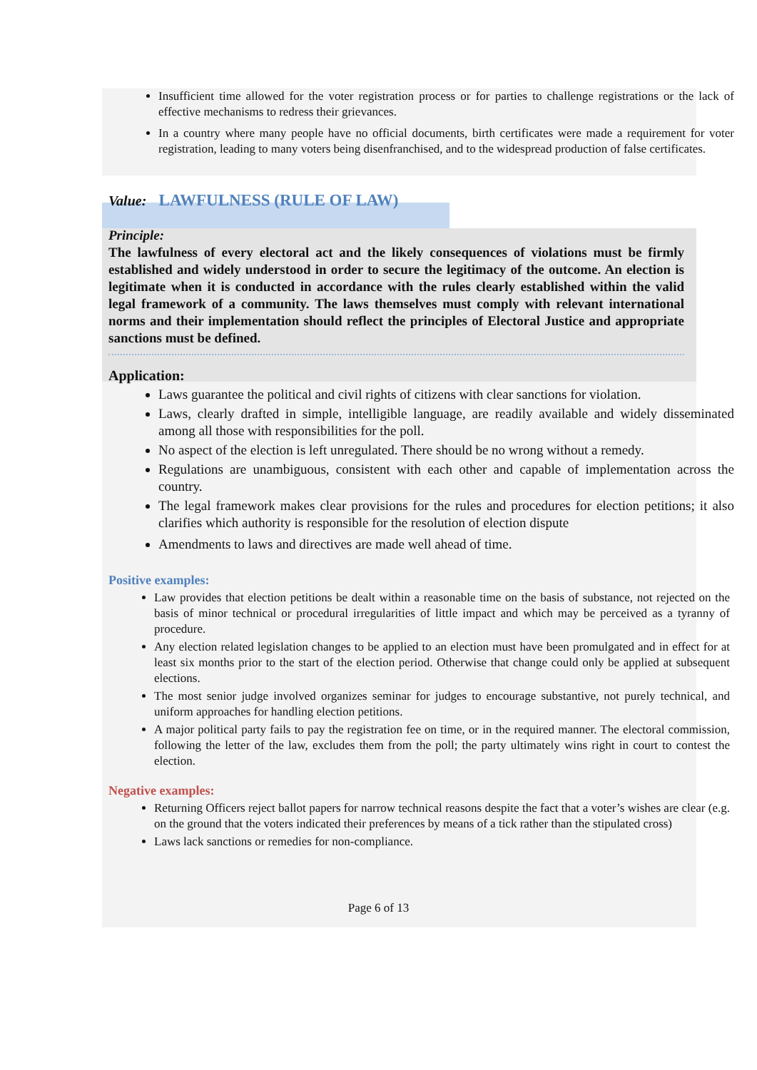Insufficient time allowed for the voter registration process or for parties to challenge registrations or the lack of effective mechanisms to redress their grievances.
In a country where many people have no official documents, birth certificates were made a requirement for voter registration, leading to many voters being disenfranchised, and to the widespread production of false certificates.
Value: LAWFULNESS (RULE OF LAW)
Principle:
The lawfulness of every electoral act and the likely consequences of violations must be firmly established and widely understood in order to secure the legitimacy of the outcome. An election is legitimate when it is conducted in accordance with the rules clearly established within the valid legal framework of a community. The laws themselves must comply with relevant international norms and their implementation should reflect the principles of Electoral Justice and appropriate sanctions must be defined.
Application:
Laws guarantee the political and civil rights of citizens with clear sanctions for violation.
Laws, clearly drafted in simple, intelligible language, are readily available and widely disseminated among all those with responsibilities for the poll.
No aspect of the election is left unregulated. There should be no wrong without a remedy.
Regulations are unambiguous, consistent with each other and capable of implementation across the country.
The legal framework makes clear provisions for the rules and procedures for election petitions; it also clarifies which authority is responsible for the resolution of election dispute
Amendments to laws and directives are made well ahead of time.
Positive examples:
Law provides that election petitions be dealt within a reasonable time on the basis of substance, not rejected on the basis of minor technical or procedural irregularities of little impact and which may be perceived as a tyranny of procedure.
Any election related legislation changes to be applied to an election must have been promulgated and in effect for at least six months prior to the start of the election period. Otherwise that change could only be applied at subsequent elections.
The most senior judge involved organizes seminar for judges to encourage substantive, not purely technical, and uniform approaches for handling election petitions.
A major political party fails to pay the registration fee on time, or in the required manner. The electoral commission, following the letter of the law, excludes them from the poll; the party ultimately wins right in court to contest the election.
Negative examples:
Returning Officers reject ballot papers for narrow technical reasons despite the fact that a voter’s wishes are clear (e.g. on the ground that the voters indicated their preferences by means of a tick rather than the stipulated cross)
Laws lack sanctions or remedies for non-compliance.
Page 6 of 13